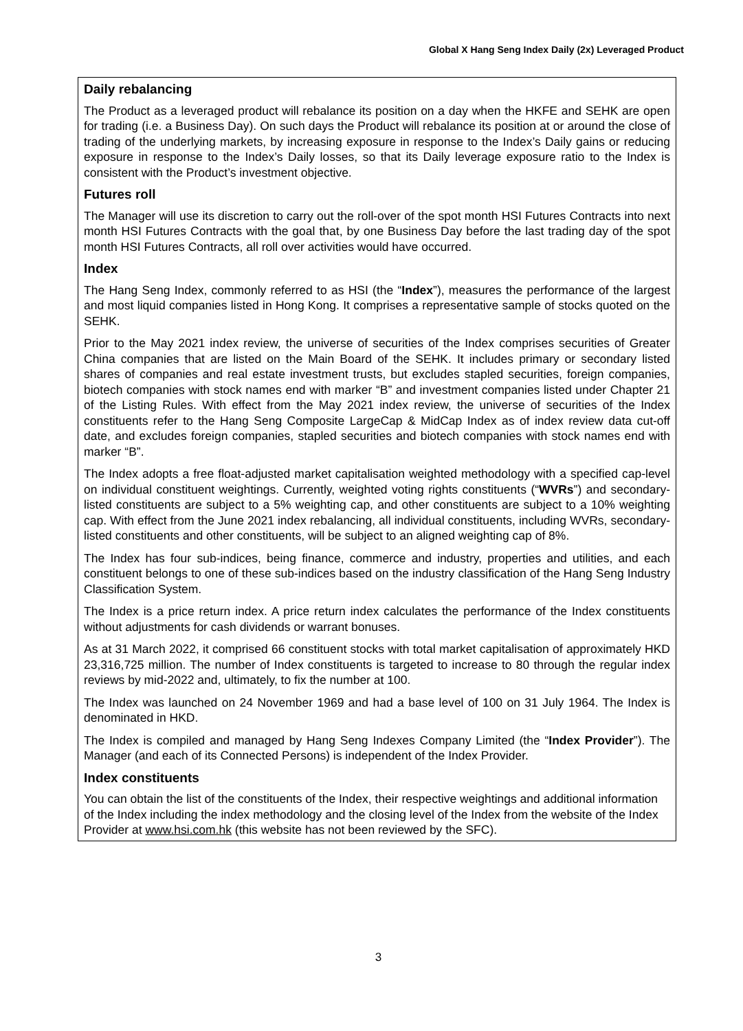Global X Hang Seng Index Daily (2x) Leveraged Product
Daily rebalancing
The Product as a leveraged product will rebalance its position on a day when the HKFE and SEHK are open for trading (i.e. a Business Day). On such days the Product will rebalance its position at or around the close of trading of the underlying markets, by increasing exposure in response to the Index’s Daily gains or reducing exposure in response to the Index’s Daily losses, so that its Daily leverage exposure ratio to the Index is consistent with the Product’s investment objective.
Futures roll
The Manager will use its discretion to carry out the roll-over of the spot month HSI Futures Contracts into next month HSI Futures Contracts with the goal that, by one Business Day before the last trading day of the spot month HSI Futures Contracts, all roll over activities would have occurred.
Index
The Hang Seng Index, commonly referred to as HSI (the “Index”), measures the performance of the largest and most liquid companies listed in Hong Kong. It comprises a representative sample of stocks quoted on the SEHK.
Prior to the May 2021 index review, the universe of securities of the Index comprises securities of Greater China companies that are listed on the Main Board of the SEHK. It includes primary or secondary listed shares of companies and real estate investment trusts, but excludes stapled securities, foreign companies, biotech companies with stock names end with marker “B” and investment companies listed under Chapter 21 of the Listing Rules. With effect from the May 2021 index review, the universe of securities of the Index constituents refer to the Hang Seng Composite LargeCap & MidCap Index as of index review data cut-off date, and excludes foreign companies, stapled securities and biotech companies with stock names end with marker “B”.
The Index adopts a free float-adjusted market capitalisation weighted methodology with a specified cap-level on individual constituent weightings. Currently, weighted voting rights constituents (“WVRs”) and secondary-listed constituents are subject to a 5% weighting cap, and other constituents are subject to a 10% weighting cap. With effect from the June 2021 index rebalancing, all individual constituents, including WVRs, secondary-listed constituents and other constituents, will be subject to an aligned weighting cap of 8%.
The Index has four sub-indices, being finance, commerce and industry, properties and utilities, and each constituent belongs to one of these sub-indices based on the industry classification of the Hang Seng Industry Classification System.
The Index is a price return index. A price return index calculates the performance of the Index constituents without adjustments for cash dividends or warrant bonuses.
As at 31 March 2022, it comprised 66 constituent stocks with total market capitalisation of approximately HKD 23,316,725 million. The number of Index constituents is targeted to increase to 80 through the regular index reviews by mid-2022 and, ultimately, to fix the number at 100.
The Index was launched on 24 November 1969 and had a base level of 100 on 31 July 1964. The Index is denominated in HKD.
The Index is compiled and managed by Hang Seng Indexes Company Limited (the “Index Provider”). The Manager (and each of its Connected Persons) is independent of the Index Provider.
Index constituents
You can obtain the list of the constituents of the Index, their respective weightings and additional information of the Index including the index methodology and the closing level of the Index from the website of the Index Provider at www.hsi.com.hk (this website has not been reviewed by the SFC).
3